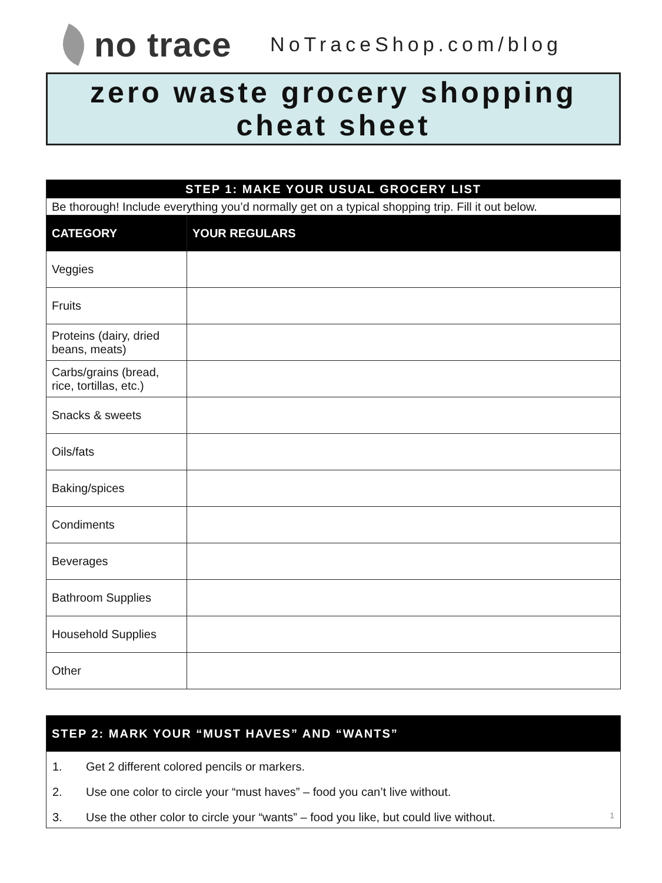no trace
NoTraceShop.com/blog
zero waste grocery shopping
cheat sheet
| STEP 1: MAKE YOUR USUAL GROCERY LIST | |
| Be thorough! Include everything you’d normally get on a typical shopping trip. Fill it out below. | |
| CATEGORY | YOUR REGULARS |
| Veggies | |
| Fruits | |
| Proteins (dairy, dried beans, meats) | |
| Carbs/grains (bread, rice, tortillas, etc.) | |
| Snacks & sweets | |
| Oils/fats | |
| Baking/spices | |
| Condiments | |
| Beverages | |
| Bathroom Supplies | |
| Household Supplies | |
| Other | |
| STEP 2: MARK YOUR “MUST HAVES” AND “WANTS” |
| 1. Get 2 different colored pencils or markers. |
| 2. Use one color to circle your “must haves” – food you can’t live without. |
| 3. Use the other color to circle your “wants” – food you like, but could live without. 1 |